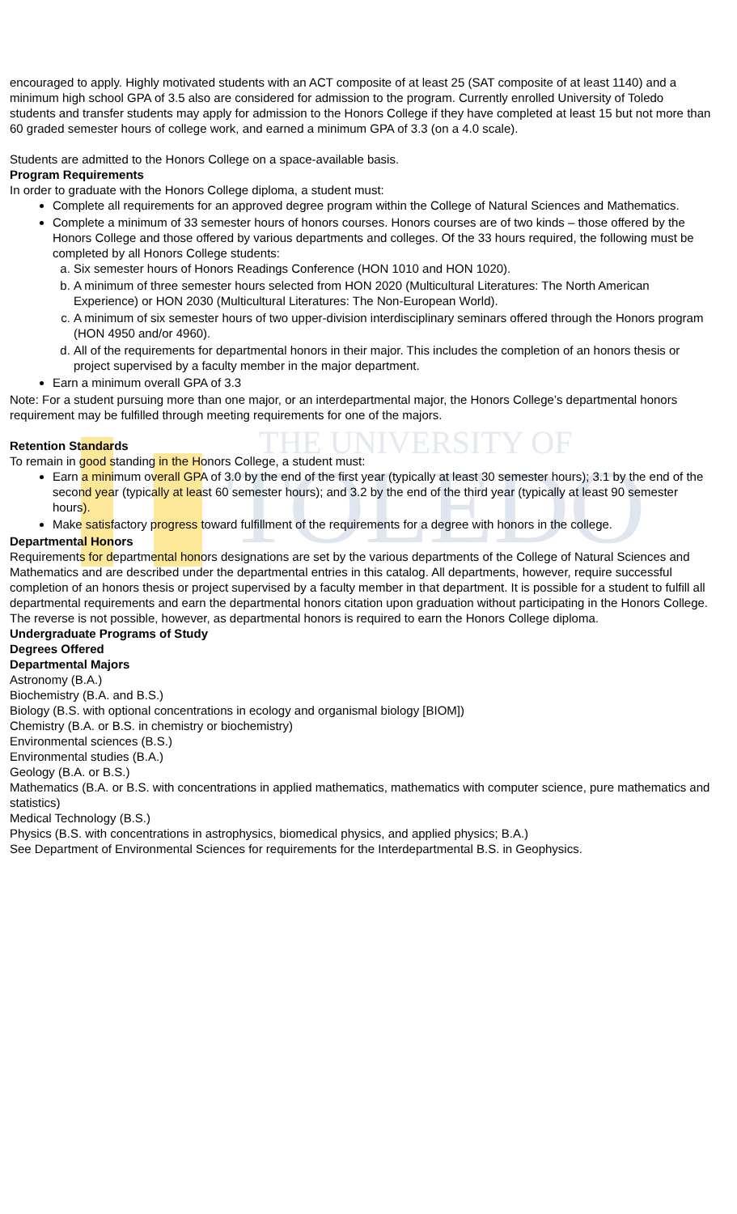THE UNIVERSITY OF
TOLEDO
encouraged to apply. Highly motivated students with an ACT composite of at least 25 (SAT composite of at least 1140) and a minimum high school GPA of 3.5 also are considered for admission to the program. Currently enrolled University of Toledo students and transfer students may apply for admission to the Honors College if they have completed at least 15 but not more than 60 graded semester hours of college work, and earned a minimum GPA of 3.3 (on a 4.0 scale).
Students are admitted to the Honors College on a space-available basis.
Program Requirements
In order to graduate with the Honors College diploma, a student must:
Complete all requirements for an approved degree program within the College of Natural Sciences and Mathematics.
Complete a minimum of 33 semester hours of honors courses. Honors courses are of two kinds – those offered by the Honors College and those offered by various departments and colleges. Of the 33 hours required, the following must be completed by all Honors College students:
a. Six semester hours of Honors Readings Conference (HON 1010 and HON 1020).
b. A minimum of three semester hours selected from HON 2020 (Multicultural Literatures: The North American Experience) or HON 2030 (Multicultural Literatures: The Non-European World).
c. A minimum of six semester hours of two upper-division interdisciplinary seminars offered through the Honors program (HON 4950 and/or 4960).
d. All of the requirements for departmental honors in their major. This includes the completion of an honors thesis or project supervised by a faculty member in the major department.
Earn a minimum overall GPA of 3.3
Note: For a student pursuing more than one major, or an interdepartmental major, the Honors College’s departmental honors requirement may be fulfilled through meeting requirements for one of the majors.
Retention Standards
To remain in good standing in the Honors College, a student must:
Earn a minimum overall GPA of 3.0 by the end of the first year (typically at least 30 semester hours); 3.1 by the end of the second year (typically at least 60 semester hours); and 3.2 by the end of the third year (typically at least 90 semester hours).
Make satisfactory progress toward fulfillment of the requirements for a degree with honors in the college.
Departmental Honors
Requirements for departmental honors designations are set by the various departments of the College of Natural Sciences and Mathematics and are described under the departmental entries in this catalog. All departments, however, require successful completion of an honors thesis or project supervised by a faculty member in that department. It is possible for a student to fulfill all departmental requirements and earn the departmental honors citation upon graduation without participating in the Honors College. The reverse is not possible, however, as departmental honors is required to earn the Honors College diploma.
Undergraduate Programs of Study
Degrees Offered
Departmental Majors
Astronomy (B.A.)
Biochemistry (B.A. and B.S.)
Biology (B.S. with optional concentrations in ecology and organismal biology [BIOM])
Chemistry (B.A. or B.S. in chemistry or biochemistry)
Environmental sciences (B.S.)
Environmental studies (B.A.)
Geology (B.A. or B.S.)
Mathematics (B.A. or B.S. with concentrations in applied mathematics, mathematics with computer science, pure mathematics and statistics)
Medical Technology (B.S.)
Physics (B.S. with concentrations in astrophysics, biomedical physics, and applied physics; B.A.)
See Department of Environmental Sciences for requirements for the Interdepartmental B.S. in Geophysics.